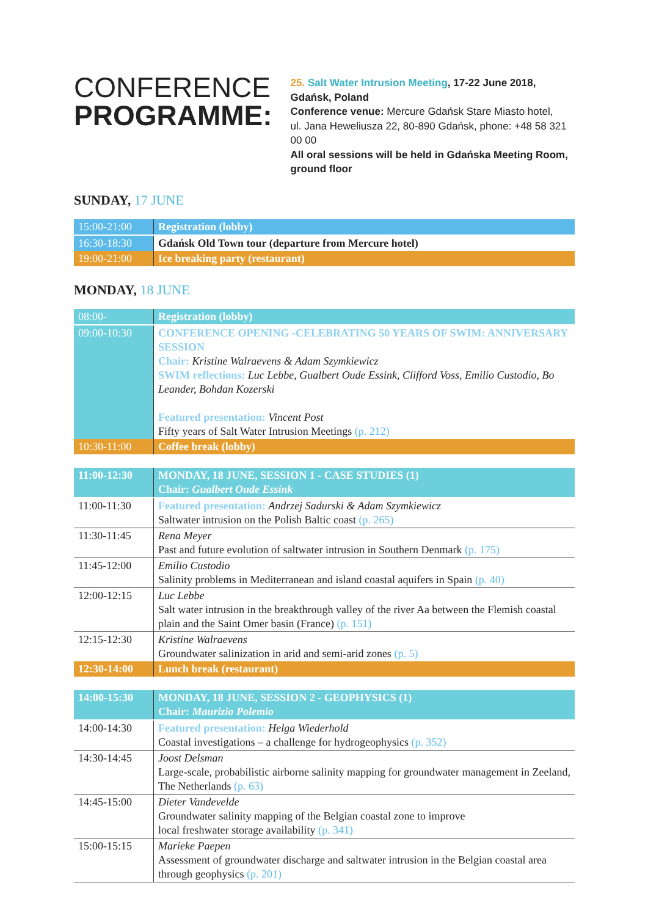CONFERENCE
PROGRAMME:
25. Salt Water Intrusion Meeting, 17-22 June 2018, Gdańsk, Poland
Conference venue: Mercure Gdańsk Stare Miasto hotel,
ul. Jana Heweliusza 22, 80-890 Gdańsk, phone: +48 58 321 00 00
All oral sessions will be held in Gdańska Meeting Room, ground floor
SUNDAY, 17 JUNE
| 15:00-21:00 | Registration (lobby) |
| 16:30-18:30 | Gdańsk Old Town tour (departure from Mercure hotel) |
| 19:00-21:00 | Ice breaking party (restaurant) |
MONDAY, 18 JUNE
| 08:00- | Registration (lobby) |
| 09:00-10:30 | CONFERENCE OPENING -CELEBRATING 50 YEARS OF SWIM: ANNIVERSARY SESSION Chair: Kristine Walraevens & Adam Szymkiewicz SWIM reflections: Luc Lebbe, Gualbert Oude Essink, Clifford Voss, Emilio Custodio, Bo Leander, Bohdan Kozerski Featured presentation: Vincent Post Fifty years of Salt Water Intrusion Meetings (p. 212) |
| 10:30-11:00 | Coffee break (lobby) |
| 11:00-12:30 | MONDAY, 18 JUNE, SESSION 1 - CASE STUDIES (1) Chair: Gualbert Oude Essink |
| 11:00-11:30 | Featured presentation: Andrzej Sadurski & Adam Szymkiewicz Saltwater intrusion on the Polish Baltic coast (p. 265) |
| 11:30-11:45 | Rena Meyer Past and future evolution of saltwater intrusion in Southern Denmark (p. 175) |
| 11:45-12:00 | Emilio Custodio Salinity problems in Mediterranean and island coastal aquifers in Spain (p. 40) |
| 12:00-12:15 | Luc Lebbe Salt water intrusion in the breakthrough valley of the river Aa between the Flemish coastal plain and the Saint Omer basin (France) (p. 151) |
| 12:15-12:30 | Kristine Walraevens Groundwater salinization in arid and semi-arid zones (p. 5) |
| 12:30-14:00 | Lunch break (restaurant) |
| 14:00-15:30 | MONDAY, 18 JUNE, SESSION 2 - GEOPHYSICS (1) Chair: Maurizio Polemio |
| 14:00-14:30 | Featured presentation: Helga Wiederhold Coastal investigations – a challenge for hydrogeophysics (p. 352) |
| 14:30-14:45 | Joost Delsman Large-scale, probabilistic airborne salinity mapping for groundwater management in Zeeland, The Netherlands (p. 63) |
| 14:45-15:00 | Dieter Vandevelde Groundwater salinity mapping of the Belgian coastal zone to improve local freshwater storage availability (p. 341) |
| 15:00-15:15 | Marieke Paepen Assessment of groundwater discharge and saltwater intrusion in the Belgian coastal area through geophysics (p. 201) |